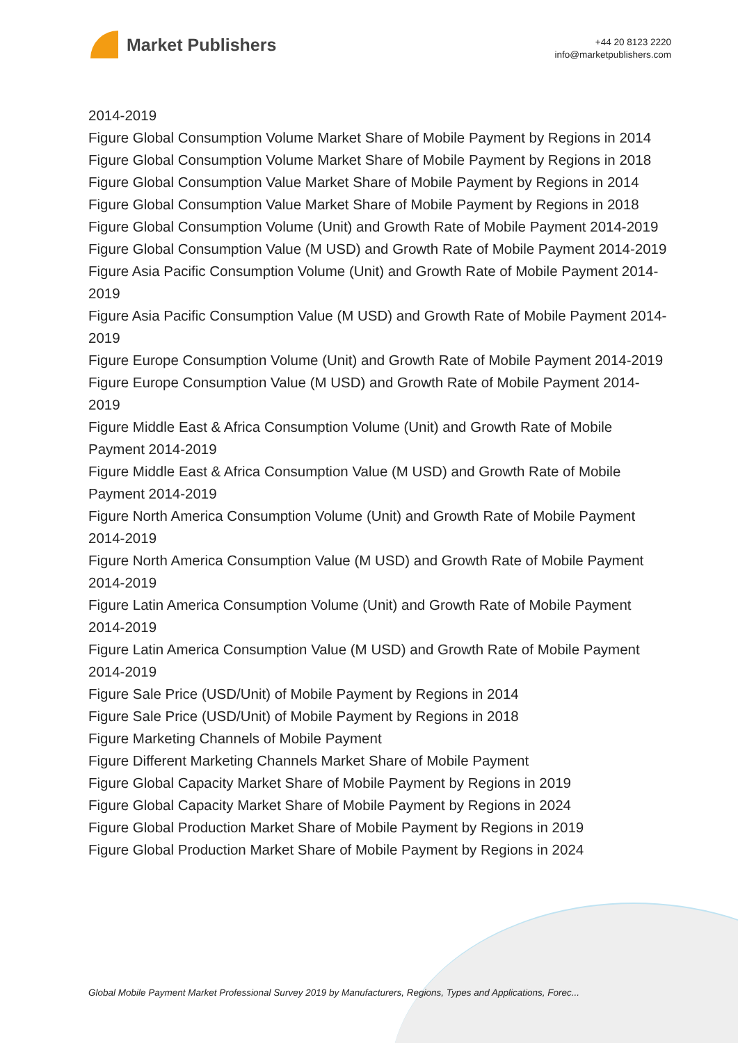Market Publishers
+44 20 8123 2220
info@marketpublishers.com
2014-2019
Figure Global Consumption Volume Market Share of Mobile Payment by Regions in 2014
Figure Global Consumption Volume Market Share of Mobile Payment by Regions in 2018
Figure Global Consumption Value Market Share of Mobile Payment by Regions in 2014
Figure Global Consumption Value Market Share of Mobile Payment by Regions in 2018
Figure Global Consumption Volume (Unit) and Growth Rate of Mobile Payment 2014-2019
Figure Global Consumption Value (M USD) and Growth Rate of Mobile Payment 2014-2019
Figure Asia Pacific Consumption Volume (Unit) and Growth Rate of Mobile Payment 2014-2019
Figure Asia Pacific Consumption Value (M USD) and Growth Rate of Mobile Payment 2014-2019
Figure Europe Consumption Volume (Unit) and Growth Rate of Mobile Payment 2014-2019
Figure Europe Consumption Value (M USD) and Growth Rate of Mobile Payment 2014-2019
Figure Middle East & Africa Consumption Volume (Unit) and Growth Rate of Mobile Payment 2014-2019
Figure Middle East & Africa Consumption Value (M USD) and Growth Rate of Mobile Payment 2014-2019
Figure North America Consumption Volume (Unit) and Growth Rate of Mobile Payment 2014-2019
Figure North America Consumption Value (M USD) and Growth Rate of Mobile Payment 2014-2019
Figure Latin America Consumption Volume (Unit) and Growth Rate of Mobile Payment 2014-2019
Figure Latin America Consumption Value (M USD) and Growth Rate of Mobile Payment 2014-2019
Figure Sale Price (USD/Unit) of Mobile Payment by Regions in 2014
Figure Sale Price (USD/Unit) of Mobile Payment by Regions in 2018
Figure Marketing Channels of Mobile Payment
Figure Different Marketing Channels Market Share of Mobile Payment
Figure Global Capacity Market Share of Mobile Payment by Regions in 2019
Figure Global Capacity Market Share of Mobile Payment by Regions in 2024
Figure Global Production Market Share of Mobile Payment by Regions in 2019
Figure Global Production Market Share of Mobile Payment by Regions in 2024
Global Mobile Payment Market Professional Survey 2019 by Manufacturers, Regions, Types and Applications, Forec...